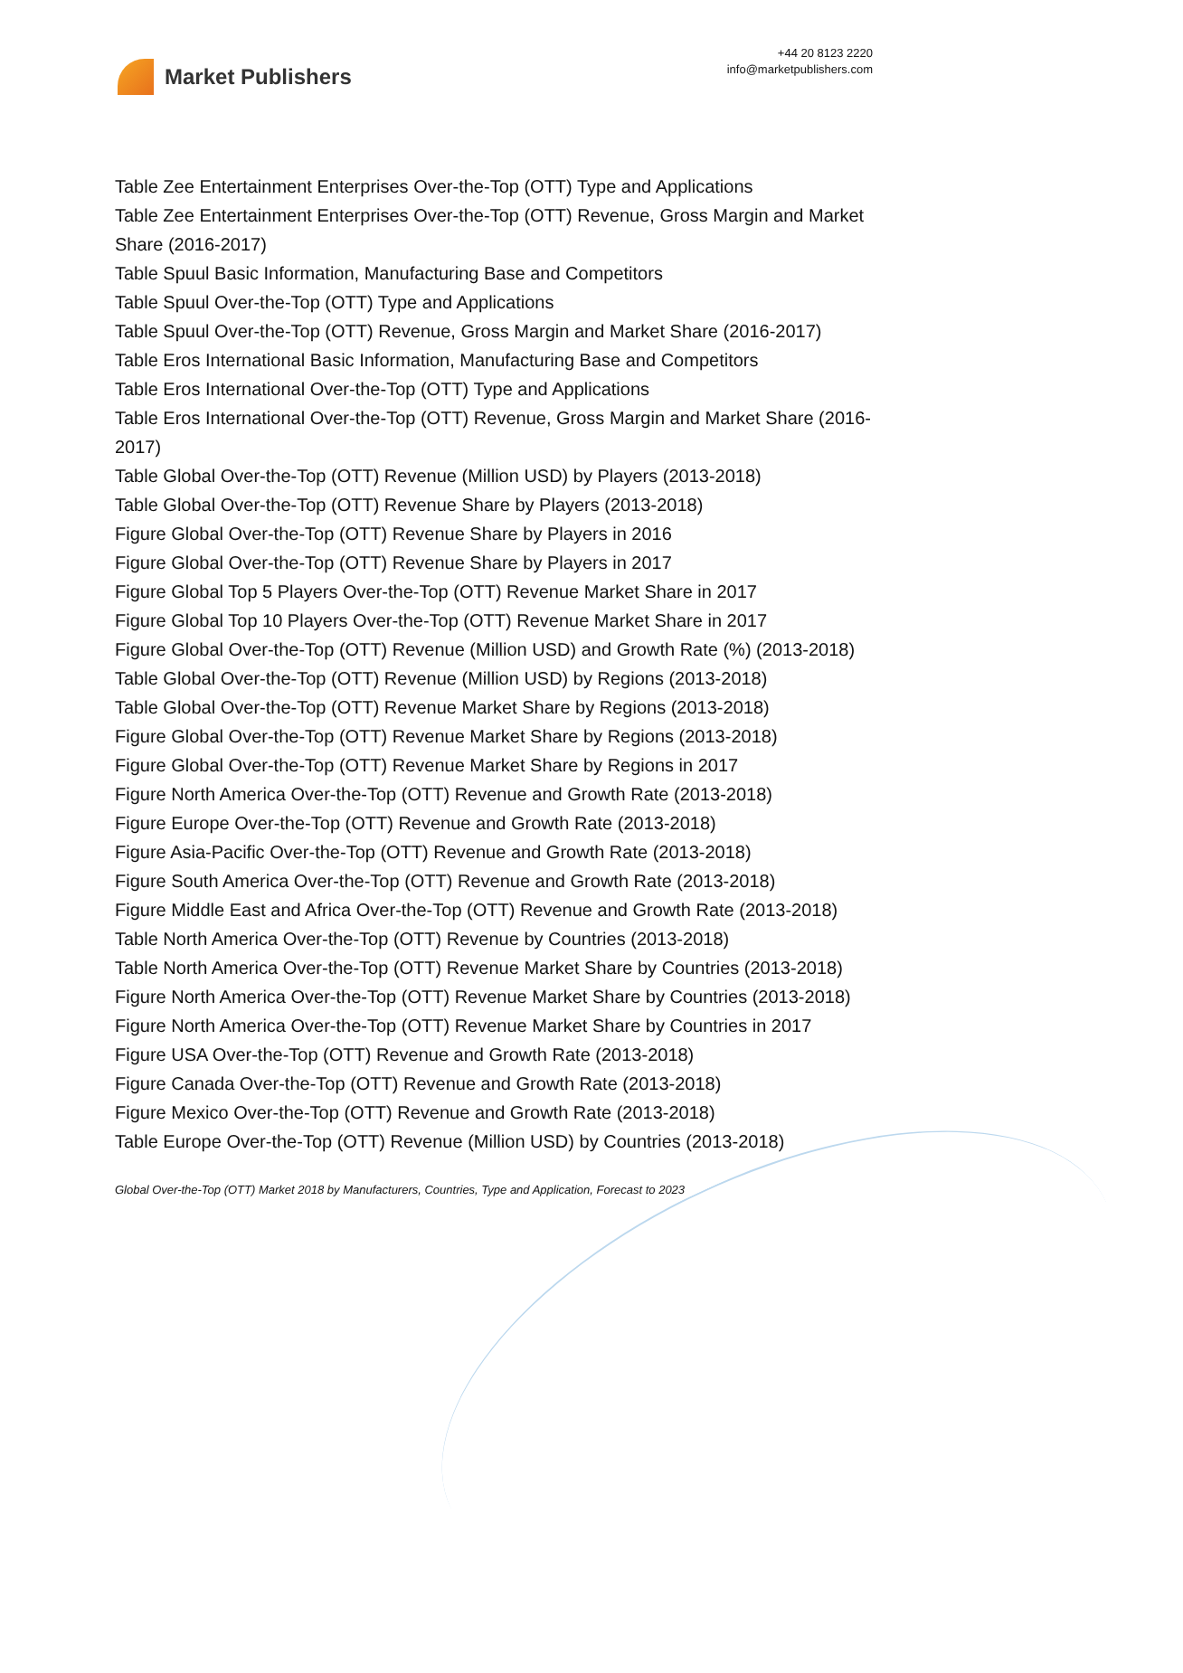Market Publishers
+44 20 8123 2220
info@marketpublishers.com
Table Zee Entertainment Enterprises Over-the-Top (OTT) Type and Applications
Table Zee Entertainment Enterprises Over-the-Top (OTT) Revenue, Gross Margin and Market Share (2016-2017)
Table Spuul Basic Information, Manufacturing Base and Competitors
Table Spuul Over-the-Top (OTT) Type and Applications
Table Spuul Over-the-Top (OTT) Revenue, Gross Margin and Market Share (2016-2017)
Table Eros International Basic Information, Manufacturing Base and Competitors
Table Eros International Over-the-Top (OTT) Type and Applications
Table Eros International Over-the-Top (OTT) Revenue, Gross Margin and Market Share (2016-2017)
Table Global Over-the-Top (OTT) Revenue (Million USD) by Players (2013-2018)
Table Global Over-the-Top (OTT) Revenue Share by Players (2013-2018)
Figure Global Over-the-Top (OTT) Revenue Share by Players in 2016
Figure Global Over-the-Top (OTT) Revenue Share by Players in 2017
Figure Global Top 5 Players Over-the-Top (OTT) Revenue Market Share in 2017
Figure Global Top 10 Players Over-the-Top (OTT) Revenue Market Share in 2017
Figure Global Over-the-Top (OTT) Revenue (Million USD) and Growth Rate (%) (2013-2018)
Table Global Over-the-Top (OTT) Revenue (Million USD) by Regions (2013-2018)
Table Global Over-the-Top (OTT) Revenue Market Share by Regions (2013-2018)
Figure Global Over-the-Top (OTT) Revenue Market Share by Regions (2013-2018)
Figure Global Over-the-Top (OTT) Revenue Market Share by Regions in 2017
Figure North America Over-the-Top (OTT) Revenue and Growth Rate (2013-2018)
Figure Europe Over-the-Top (OTT) Revenue and Growth Rate (2013-2018)
Figure Asia-Pacific Over-the-Top (OTT) Revenue and Growth Rate (2013-2018)
Figure South America Over-the-Top (OTT) Revenue and Growth Rate (2013-2018)
Figure Middle East and Africa Over-the-Top (OTT) Revenue and Growth Rate (2013-2018)
Table North America Over-the-Top (OTT) Revenue by Countries (2013-2018)
Table North America Over-the-Top (OTT) Revenue Market Share by Countries (2013-2018)
Figure North America Over-the-Top (OTT) Revenue Market Share by Countries (2013-2018)
Figure North America Over-the-Top (OTT) Revenue Market Share by Countries in 2017
Figure USA Over-the-Top (OTT) Revenue and Growth Rate (2013-2018)
Figure Canada Over-the-Top (OTT) Revenue and Growth Rate (2013-2018)
Figure Mexico Over-the-Top (OTT) Revenue and Growth Rate (2013-2018)
Table Europe Over-the-Top (OTT) Revenue (Million USD) by Countries (2013-2018)
Global Over-the-Top (OTT) Market 2018 by Manufacturers, Countries, Type and Application, Forecast to 2023